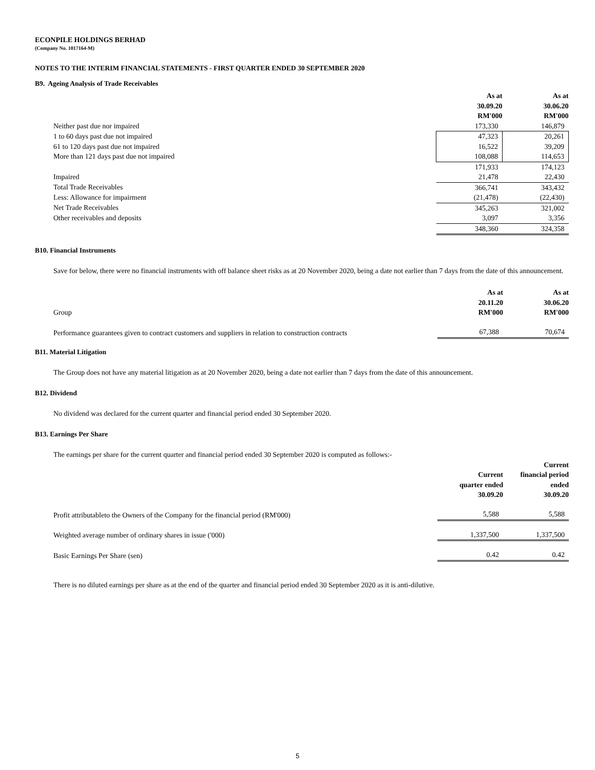ECONPILE HOLDINGS BERHAD
(Company No. 1017164-M)
NOTES TO THE INTERIM FINANCIAL STATEMENTS - FIRST QUARTER ENDED 30 SEPTEMBER 2020
B9. Ageing Analysis of Trade Receivables
| | As at 30.09.20 RM'000 | As at 30.06.20 RM'000 |
| Neither past due nor impaired | 173,330 | 146,879 |
| 1 to 60 days past due not impaired | 47,323 | 20,261 |
| 61 to 120 days past due not impaired | 16,522 | 39,209 |
| More than 121 days past due not impaired | 108,088 | 114,653 |
| | 171,933 | 174,123 |
| Impaired | 21,478 | 22,430 |
| Total Trade Receivables | 366,741 | 343,432 |
| Less: Allowance for impairment | (21,478) | (22,430) |
| Net Trade Receivables | 345,263 | 321,002 |
| Other receivables and deposits | 3,097 | 3,356 |
| | 348,360 | 324,358 |
B10. Financial Instruments
Save for below, there were no financial instruments with off balance sheet risks as at 20 November 2020, being a date not earlier than 7 days from the date of this announcement.
| Group | As at 20.11.20 RM'000 | As at 30.06.20 RM'000 |
| Performance guarantees given to contract customers and suppliers in relation to construction contracts | 67,388 | 70,674 |
B11. Material Litigation
The Group does not have any material litigation as at 20 November 2020, being a date not earlier than 7 days from the date of this announcement.
B12. Dividend
No dividend was declared for the current quarter and financial period ended 30 September 2020.
B13. Earnings Per Share
The earnings per share for the current quarter and financial period ended 30 September 2020 is computed as follows:-
| | Current quarter ended 30.09.20 | Current financial period ended 30.09.20 |
| Profit attributableto the Owners of the Company for the financial period (RM'000) | 5,588 | 5,588 |
| Weighted average number of ordinary shares in issue ('000) | 1,337,500 | 1,337,500 |
| Basic Earnings Per Share (sen) | 0.42 | 0.42 |
There is no diluted earnings per share as at the end of the quarter and financial period ended 30 September 2020 as it is anti-dilutive.
5